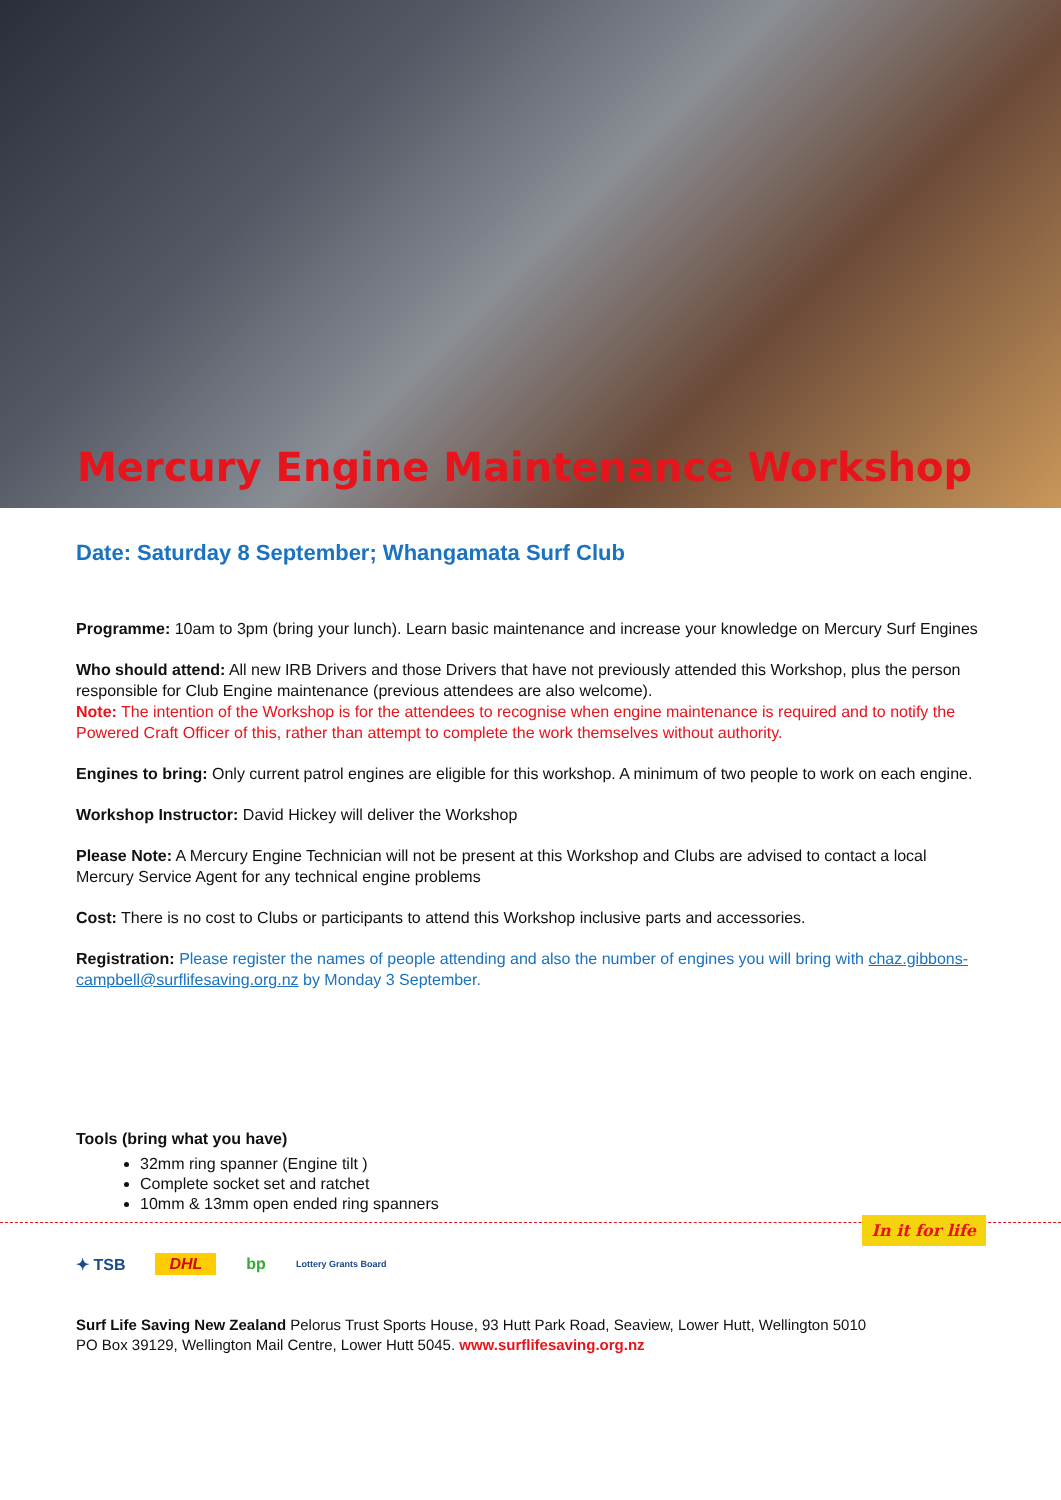Mercury Engine Maintenance Workshop
Date: Saturday 8 September; Whangamata Surf Club
Programme: 10am to 3pm (bring your lunch). Learn basic maintenance and increase your knowledge on Mercury Surf Engines
Who should attend: All new IRB Drivers and those Drivers that have not previously attended this Workshop, plus the person responsible for Club Engine maintenance (previous attendees are also welcome).
Note: The intention of the Workshop is for the attendees to recognise when engine maintenance is required and to notify the Powered Craft Officer of this, rather than attempt to complete the work themselves without authority.
Engines to bring: Only current patrol engines are eligible for this workshop. A minimum of two people to work on each engine.
Workshop Instructor: David Hickey will deliver the Workshop
Please Note: A Mercury Engine Technician will not be present at this Workshop and Clubs are advised to contact a local Mercury Service Agent for any technical engine problems
Cost: There is no cost to Clubs or participants to attend this Workshop inclusive parts and accessories.
Registration: Please register the names of people attending and also the number of engines you will bring with chaz.gibbons-campbell@surflifesaving.org.nz by Monday 3 September.
Tools (bring what you have)
32mm ring spanner (Engine tilt )
Complete socket set and ratchet
10mm & 13mm open ended ring spanners
In it for life
✦ TSB DHL bp Lottery Grants Board
Surf Life Saving New Zealand Pelorus Trust Sports House, 93 Hutt Park Road, Seaview, Lower Hutt, Wellington 5010
PO Box 39129, Wellington Mail Centre, Lower Hutt 5045. www.surflifesaving.org.nz